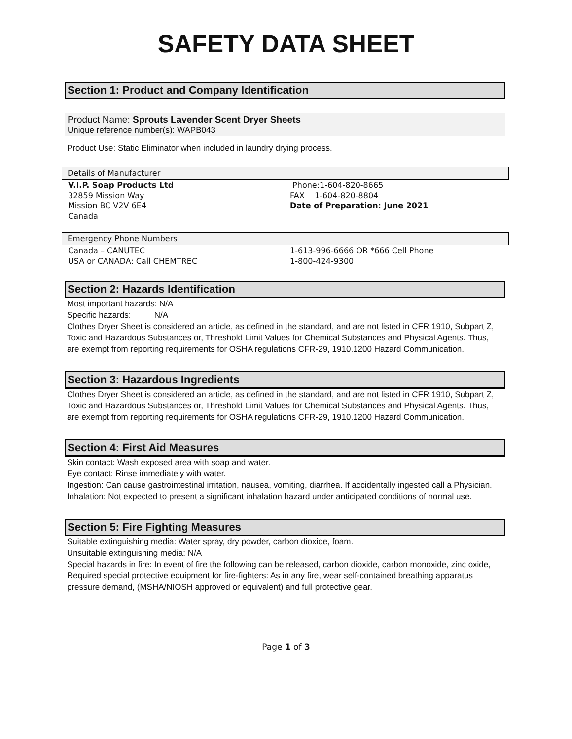SAFETY DATA SHEET
Section 1: Product and Company Identification
Product Name: Sprouts Lavender Scent Dryer Sheets
Unique reference number(s): WAPB043
Product Use: Static Eliminator when included in laundry drying process.
Details of Manufacturer
V.I.P. Soap Products Ltd
32859 Mission Way
Mission BC V2V 6E4
Canada
Phone:1-604-820-8665
FAX 1-604-820-8804
Date of Preparation: June 2021
Emergency Phone Numbers
Canada – CANUTEC
USA or CANADA: Call CHEMTREC
1-613-996-6666 OR *666 Cell Phone
1-800-424-9300
Section 2: Hazards Identification
Most important hazards: N/A
Specific hazards: N/A
Clothes Dryer Sheet is considered an article, as defined in the standard, and are not listed in CFR 1910, Subpart Z, Toxic and Hazardous Substances or, Threshold Limit Values for Chemical Substances and Physical Agents. Thus, are exempt from reporting requirements for OSHA regulations CFR-29, 1910.1200 Hazard Communication.
Section 3: Hazardous Ingredients
Clothes Dryer Sheet is considered an article, as defined in the standard, and are not listed in CFR 1910, Subpart Z, Toxic and Hazardous Substances or, Threshold Limit Values for Chemical Substances and Physical Agents. Thus, are exempt from reporting requirements for OSHA regulations CFR-29, 1910.1200 Hazard Communication.
Section 4: First Aid Measures
Skin contact: Wash exposed area with soap and water.
Eye contact: Rinse immediately with water.
Ingestion: Can cause gastrointestinal irritation, nausea, vomiting, diarrhea. If accidentally ingested call a Physician.
Inhalation: Not expected to present a significant inhalation hazard under anticipated conditions of normal use.
Section 5: Fire Fighting Measures
Suitable extinguishing media: Water spray, dry powder, carbon dioxide, foam.
Unsuitable extinguishing media: N/A
Special hazards in fire: In event of fire the following can be released, carbon dioxide, carbon monoxide, zinc oxide,
Required special protective equipment for fire-fighters: As in any fire, wear self-contained breathing apparatus pressure demand, (MSHA/NIOSH approved or equivalent) and full protective gear.
Page 1 of 3